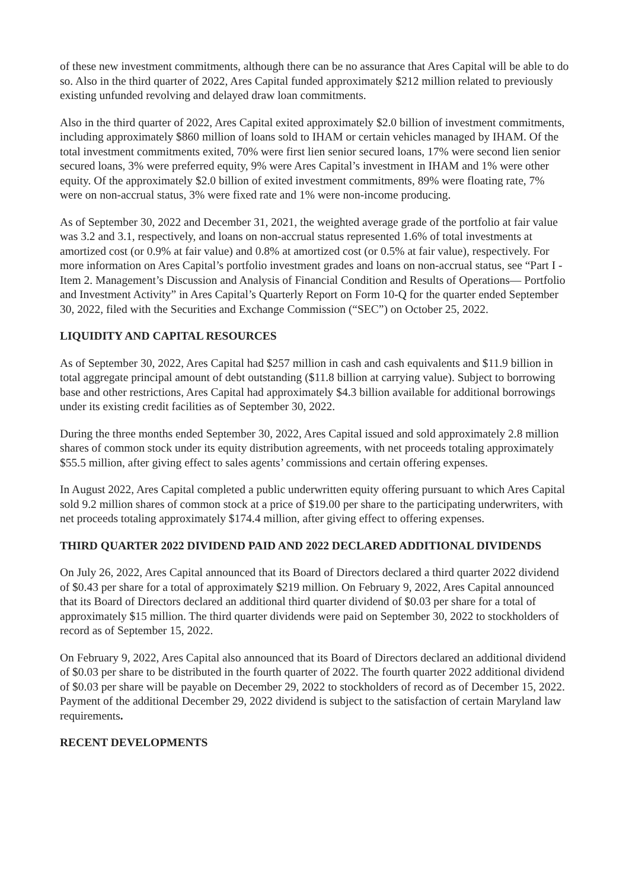of these new investment commitments, although there can be no assurance that Ares Capital will be able to do so. Also in the third quarter of 2022, Ares Capital funded approximately $212 million related to previously existing unfunded revolving and delayed draw loan commitments.
Also in the third quarter of 2022, Ares Capital exited approximately $2.0 billion of investment commitments, including approximately $860 million of loans sold to IHAM or certain vehicles managed by IHAM. Of the total investment commitments exited, 70% were first lien senior secured loans, 17% were second lien senior secured loans, 3% were preferred equity, 9% were Ares Capital’s investment in IHAM and 1% were other equity. Of the approximately $2.0 billion of exited investment commitments, 89% were floating rate, 7% were on non-accrual status, 3% were fixed rate and 1% were non-income producing.
As of September 30, 2022 and December 31, 2021, the weighted average grade of the portfolio at fair value was 3.2 and 3.1, respectively, and loans on non-accrual status represented 1.6% of total investments at amortized cost (or 0.9% at fair value) and 0.8% at amortized cost (or 0.5% at fair value), respectively. For more information on Ares Capital’s portfolio investment grades and loans on non-accrual status, see “Part I - Item 2. Management’s Discussion and Analysis of Financial Condition and Results of Operations— Portfolio and Investment Activity” in Ares Capital’s Quarterly Report on Form 10-Q for the quarter ended September 30, 2022, filed with the Securities and Exchange Commission (“SEC”) on October 25, 2022.
LIQUIDITY AND CAPITAL RESOURCES
As of September 30, 2022, Ares Capital had $257 million in cash and cash equivalents and $11.9 billion in total aggregate principal amount of debt outstanding ($11.8 billion at carrying value). Subject to borrowing base and other restrictions, Ares Capital had approximately $4.3 billion available for additional borrowings under its existing credit facilities as of September 30, 2022.
During the three months ended September 30, 2022, Ares Capital issued and sold approximately 2.8 million shares of common stock under its equity distribution agreements, with net proceeds totaling approximately $55.5 million, after giving effect to sales agents’ commissions and certain offering expenses.
In August 2022, Ares Capital completed a public underwritten equity offering pursuant to which Ares Capital sold 9.2 million shares of common stock at a price of $19.00 per share to the participating underwriters, with net proceeds totaling approximately $174.4 million, after giving effect to offering expenses.
THIRD QUARTER 2022 DIVIDEND PAID AND 2022 DECLARED ADDITIONAL DIVIDENDS
On July 26, 2022, Ares Capital announced that its Board of Directors declared a third quarter 2022 dividend of $0.43 per share for a total of approximately $219 million. On February 9, 2022, Ares Capital announced that its Board of Directors declared an additional third quarter dividend of $0.03 per share for a total of approximately $15 million. The third quarter dividends were paid on September 30, 2022 to stockholders of record as of September 15, 2022.
On February 9, 2022, Ares Capital also announced that its Board of Directors declared an additional dividend of $0.03 per share to be distributed in the fourth quarter of 2022. The fourth quarter 2022 additional dividend of $0.03 per share will be payable on December 29, 2022 to stockholders of record as of December 15, 2022. Payment of the additional December 29, 2022 dividend is subject to the satisfaction of certain Maryland law requirements.
RECENT DEVELOPMENTS